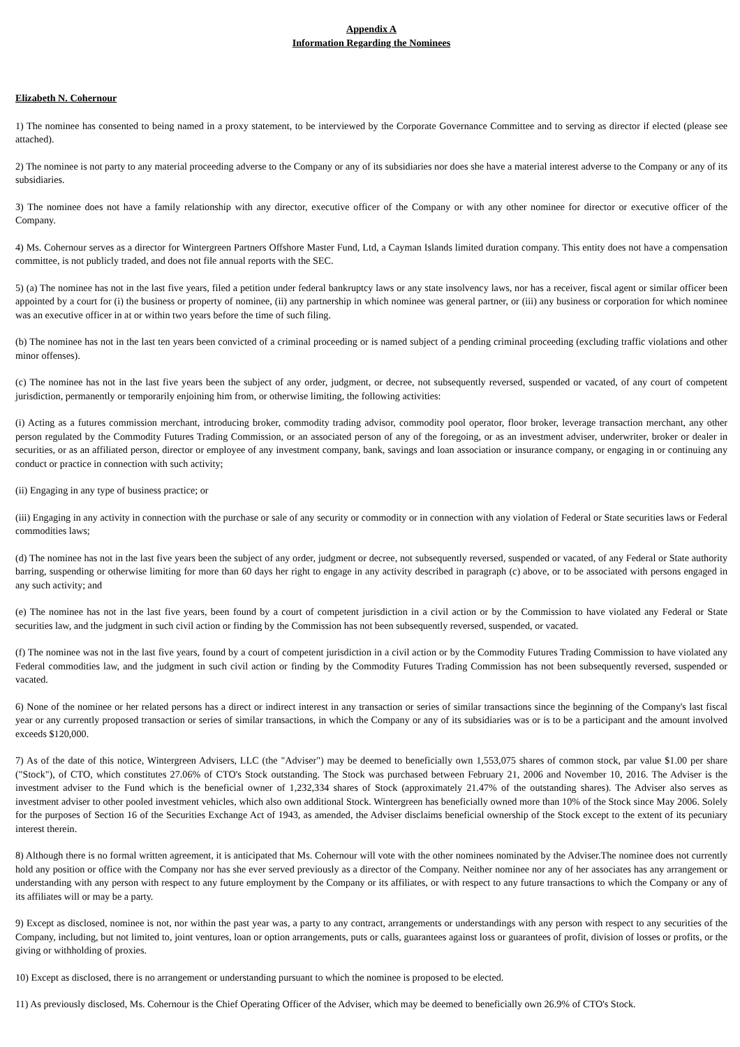Appendix A
Information Regarding the Nominees
Elizabeth N. Cohernour
1) The nominee has consented to being named in a proxy statement, to be interviewed by the Corporate Governance Committee and to serving as director if elected (please see attached).
2) The nominee is not party to any material proceeding adverse to the Company or any of its subsidiaries nor does she have a material interest adverse to the Company or any of its subsidiaries.
3) The nominee does not have a family relationship with any director, executive officer of the Company or with any other nominee for director or executive officer of the Company.
4) Ms. Cohernour serves as a director for Wintergreen Partners Offshore Master Fund, Ltd, a Cayman Islands limited duration company. This entity does not have a compensation committee, is not publicly traded, and does not file annual reports with the SEC.
5) (a) The nominee has not in the last five years, filed a petition under federal bankruptcy laws or any state insolvency laws, nor has a receiver, fiscal agent or similar officer been appointed by a court for (i) the business or property of nominee, (ii) any partnership in which nominee was general partner, or (iii) any business or corporation for which nominee was an executive officer in at or within two years before the time of such filing.
(b) The nominee has not in the last ten years been convicted of a criminal proceeding or is named subject of a pending criminal proceeding (excluding traffic violations and other minor offenses).
(c) The nominee has not in the last five years been the subject of any order, judgment, or decree, not subsequently reversed, suspended or vacated, of any court of competent jurisdiction, permanently or temporarily enjoining him from, or otherwise limiting, the following activities:
(i) Acting as a futures commission merchant, introducing broker, commodity trading advisor, commodity pool operator, floor broker, leverage transaction merchant, any other person regulated by the Commodity Futures Trading Commission, or an associated person of any of the foregoing, or as an investment adviser, underwriter, broker or dealer in securities, or as an affiliated person, director or employee of any investment company, bank, savings and loan association or insurance company, or engaging in or continuing any conduct or practice in connection with such activity;
(ii) Engaging in any type of business practice; or
(iii) Engaging in any activity in connection with the purchase or sale of any security or commodity or in connection with any violation of Federal or State securities laws or Federal commodities laws;
(d) The nominee has not in the last five years been the subject of any order, judgment or decree, not subsequently reversed, suspended or vacated, of any Federal or State authority barring, suspending or otherwise limiting for more than 60 days her right to engage in any activity described in paragraph (c) above, or to be associated with persons engaged in any such activity; and
(e) The nominee has not in the last five years, been found by a court of competent jurisdiction in a civil action or by the Commission to have violated any Federal or State securities law, and the judgment in such civil action or finding by the Commission has not been subsequently reversed, suspended, or vacated.
(f) The nominee was not in the last five years, found by a court of competent jurisdiction in a civil action or by the Commodity Futures Trading Commission to have violated any Federal commodities law, and the judgment in such civil action or finding by the Commodity Futures Trading Commission has not been subsequently reversed, suspended or vacated.
6) None of the nominee or her related persons has a direct or indirect interest in any transaction or series of similar transactions since the beginning of the Company's last fiscal year or any currently proposed transaction or series of similar transactions, in which the Company or any of its subsidiaries was or is to be a participant and the amount involved exceeds $120,000.
7) As of the date of this notice, Wintergreen Advisers, LLC (the "Adviser") may be deemed to beneficially own 1,553,075 shares of common stock, par value $1.00 per share ("Stock"), of CTO, which constitutes 27.06% of CTO's Stock outstanding. The Stock was purchased between February 21, 2006 and November 10, 2016. The Adviser is the investment adviser to the Fund which is the beneficial owner of 1,232,334 shares of Stock (approximately 21.47% of the outstanding shares). The Adviser also serves as investment adviser to other pooled investment vehicles, which also own additional Stock. Wintergreen has beneficially owned more than 10% of the Stock since May 2006. Solely for the purposes of Section 16 of the Securities Exchange Act of 1943, as amended, the Adviser disclaims beneficial ownership of the Stock except to the extent of its pecuniary interest therein.
8) Although there is no formal written agreement, it is anticipated that Ms. Cohernour will vote with the other nominees nominated by the Adviser.The nominee does not currently hold any position or office with the Company nor has she ever served previously as a director of the Company. Neither nominee nor any of her associates has any arrangement or understanding with any person with respect to any future employment by the Company or its affiliates, or with respect to any future transactions to which the Company or any of its affiliates will or may be a party.
9) Except as disclosed, nominee is not, nor within the past year was, a party to any contract, arrangements or understandings with any person with respect to any securities of the Company, including, but not limited to, joint ventures, loan or option arrangements, puts or calls, guarantees against loss or guarantees of profit, division of losses or profits, or the giving or withholding of proxies.
10) Except as disclosed, there is no arrangement or understanding pursuant to which the nominee is proposed to be elected.
11) As previously disclosed, Ms. Cohernour is the Chief Operating Officer of the Adviser, which may be deemed to beneficially own 26.9% of CTO's Stock.